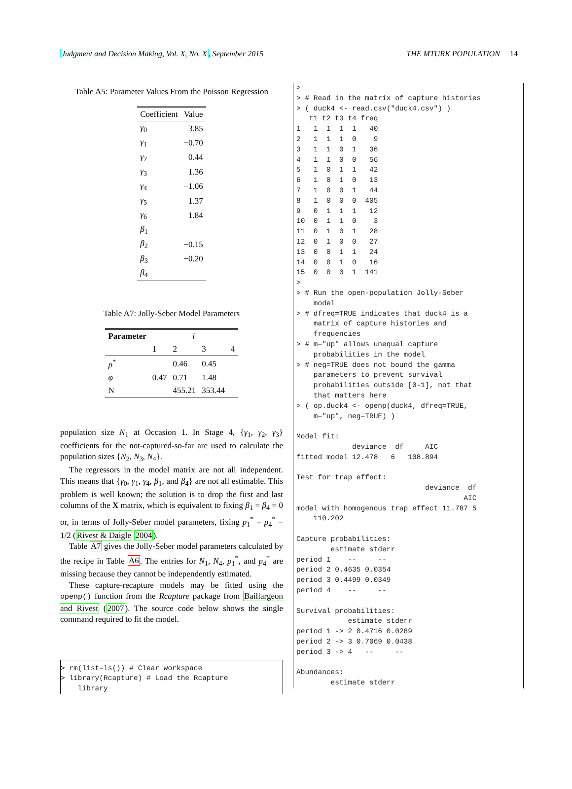Judgment and Decision Making, Vol. X, No. X, September 2015
THE MTURK POPULATION 14
Table A5: Parameter Values From the Poisson Regression
| Coefficient | Value |
| --- | --- |
| γ<sub>0</sub> | 3.85 |
| γ<sub>1</sub> | −0.70 |
| γ<sub>2</sub> | 0.44 |
| γ<sub>3</sub> | 1.36 |
| γ<sub>4</sub> | −1.06 |
| γ<sub>5</sub> | 1.37 |
| γ<sub>6</sub> | 1.84 |
| β<sub>1</sub> | |
| β<sub>2</sub> | −0.15 |
| β<sub>3</sub> | −0.20 |
| β<sub>4</sub> | |
Table A7: Jolly-Seber Model Parameters
| Parameter | i | | | |
| --- | --- | --- | --- | --- |
| | 1 | 2 | 3 | 4 |
| p<sup>*</sup> | | 0.46 | 0.45 | |
| φ | 0.47 | 0.71 | 1.48 | |
| N | | 455.21 | 353.44 | |
population size N<sub>1</sub> at Occasion 1. In Stage 4, {γ<sub>1</sub>, γ<sub>2</sub>, γ<sub>3</sub>} coefficients for the not-captured-so-far are used to calculate the population sizes {N<sub>2</sub>, N<sub>3</sub>, N<sub>4</sub>}.
The regressors in the model matrix are not all independent. This means that {γ<sub>0</sub>, γ<sub>1</sub>, γ<sub>4</sub>, β<sub>1</sub>, and β<sub>4</sub>} are not all estimable. This problem is well known; the solution is to drop the first and last columns of the X matrix, which is equivalent to fixing β<sub>1</sub> = β<sub>4</sub> = 0 or, in terms of Jolly-Seber model parameters, fixing p<sub>1</sub><sup>*</sup> = p<sub>4</sub><sup>*</sup> = 1/2 (Rivest & Daigle 2004).
Table A7 gives the Jolly-Seber model parameters calculated by the recipe in Table A6. The entries for N<sub>1</sub>, N<sub>4</sub>, p<sub>1</sub><sup>*</sup>, and p<sub>4</sub><sup>*</sup> are missing because they cannot be independently estimated.
These capture-recapture models may be fitted using the openp() function from the Rcapture package from Baillargeon and Rivest (2007). The source code below shows the single command required to fit the model.
> rm(list=ls()) # Clear workspace
> library(Rcapture) # Load the Rcapture
    library
>
> # Read in the matrix of capture histories
> ( duck4 <- read.csv("duck4.csv") )
   t1 t2 t3 t4 freq
1   1  1  1  1   40
2   1  1  1  0    9
3   1  1  0  1   36
4   1  1  0  0   56
5   1  0  1  1   42
6   1  0  1  0   13
7   1  0  0  1   44
8   1  0  0  0  405
9   0  1  1  1   12
10  0  1  1  0    3
11  0  1  0  1   28
12  0  1  0  0   27
13  0  0  1  1   24
14  0  0  1  0   16
15  0  0  0  1  141
>
> # Run the open-population Jolly-Seber
    model
> # dfreq=TRUE indicates that duck4 is a
    matrix of capture histories and
    frequencies
> # m="up" allows unequal capture
    probabilities in the model
> # neg=TRUE does not bound the gamma
    parameters to prevent survival
    probabilities outside [0-1], not that
    that matters here
> ( op.duck4 <- openp(duck4, dfreq=TRUE,
    m="up", neg=TRUE) )

Model fit:
             deviance  df     AIC
fitted model 12.478   6   108.894

Test for trap effect:
                              deviance  df
                                       AIC
model with homogenous trap effect 11.787 5
    110.202

Capture probabilities:
        estimate stderr
period 1    --     --
period 2 0.4635 0.0354
period 3 0.4499 0.0349
period 4    --     --

Survival probabilities:
            estimate stderr
period 1 -> 2 0.4716 0.0289
period 2 -> 3 0.7069 0.0438
period 3 -> 4   --     --

Abundances:
        estimate stderr